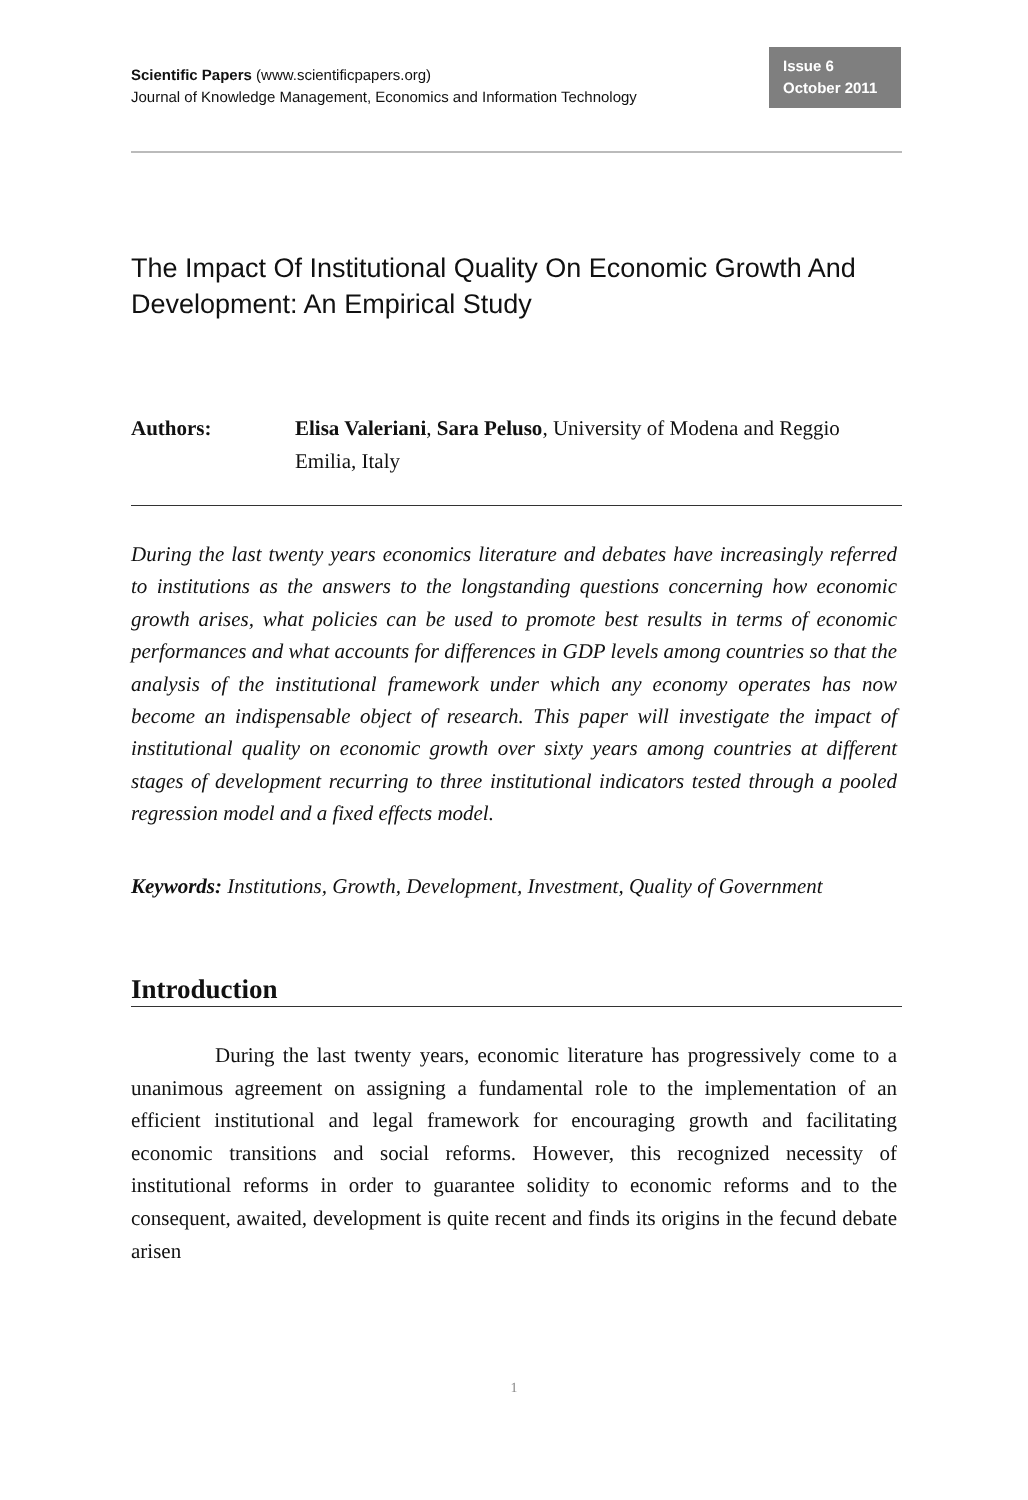Scientific Papers (www.scientificpapers.org)
Journal of Knowledge Management, Economics and Information Technology
Issue 6
October 2011
The Impact Of Institutional Quality On Economic Growth And Development: An Empirical Study
Authors: Elisa Valeriani, Sara Peluso, University of Modena and Reggio Emilia, Italy
During the last twenty years economics literature and debates have increasingly referred to institutions as the answers to the longstanding questions concerning how economic growth arises, what policies can be used to promote best results in terms of economic performances and what accounts for differences in GDP levels among countries so that the analysis of the institutional framework under which any economy operates has now become an indispensable object of research. This paper will investigate the impact of institutional quality on economic growth over sixty years among countries at different stages of development recurring to three institutional indicators tested through a pooled regression model and a fixed effects model.
Keywords: Institutions, Growth, Development, Investment, Quality of Government
Introduction
During the last twenty years, economic literature has progressively come to a unanimous agreement on assigning a fundamental role to the implementation of an efficient institutional and legal framework for encouraging growth and facilitating economic transitions and social reforms. However, this recognized necessity of institutional reforms in order to guarantee solidity to economic reforms and to the consequent, awaited, development is quite recent and finds its origins in the fecund debate arisen
1